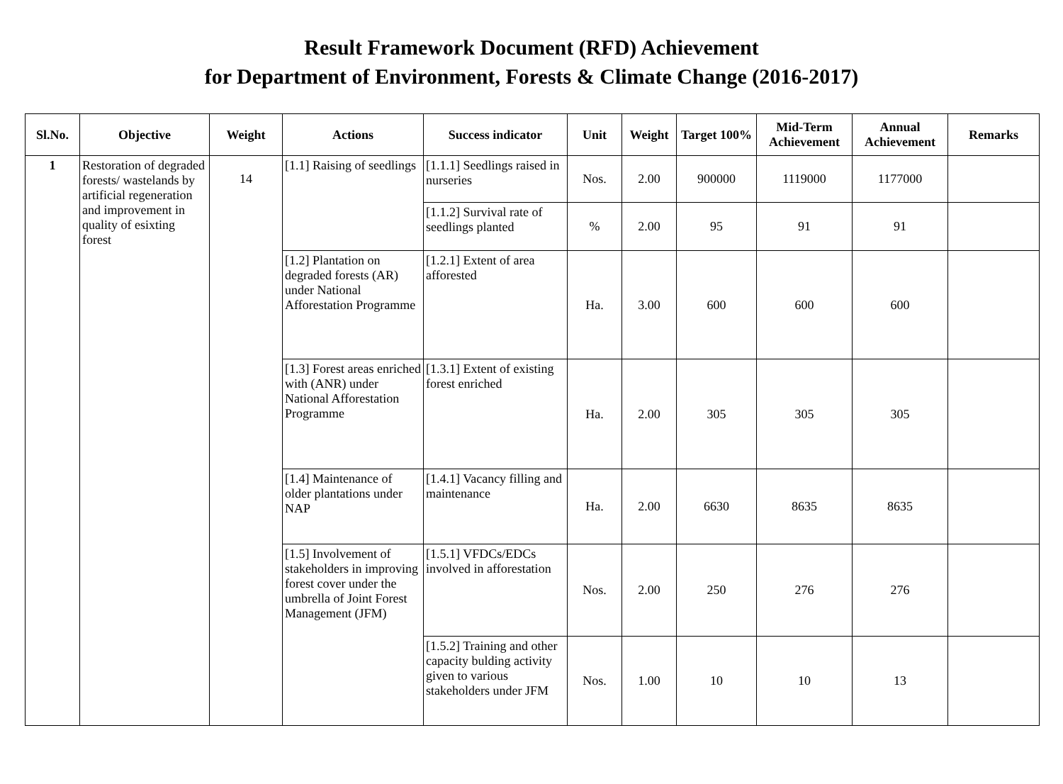Result Framework Document (RFD) Achievement
for Department of Environment, Forests & Climate Change (2016-2017)
| Sl.No. | Objective | Weight | Actions | Success indicator | Unit | Weight | Target 100% | Mid-Term Achievement | Annual Achievement | Remarks |
| --- | --- | --- | --- | --- | --- | --- | --- | --- | --- | --- |
| 1 | Restoration of degraded forests/ wastelands by artificial regeneration and improvement in quality of esixting forest | 14 | [1.1] Raising of seedlings | [1.1.1] Seedlings raised in nurseries | Nos. | 2.00 | 900000 | 1119000 | 1177000 | |
| | | | | [1.1.2] Survival rate of seedlings planted | % | 2.00 | 95 | 91 | 91 | |
| | | | [1.2] Plantation on degraded forests (AR) under National Afforestation Programme | [1.2.1] Extent of area afforested | Ha. | 3.00 | 600 | 600 | 600 | |
| | | | [1.3] Forest areas enriched with (ANR) under National Afforestation Programme | [1.3.1] Extent of existing forest enriched | Ha. | 2.00 | 305 | 305 | 305 | |
| | | | [1.4] Maintenance of older plantations under NAP | [1.4.1] Vacancy filling and maintenance | Ha. | 2.00 | 6630 | 8635 | 8635 | |
| | | | [1.5] Involvement of stakeholders in improving forest cover under the umbrella of Joint Forest Management (JFM) | [1.5.1] VFDCs/EDCs involved in afforestation | Nos. | 2.00 | 250 | 276 | 276 | |
| | | | | [1.5.2] Training and other capacity bulding activity given to various stakeholders under JFM | Nos. | 1.00 | 10 | 10 | 13 | |